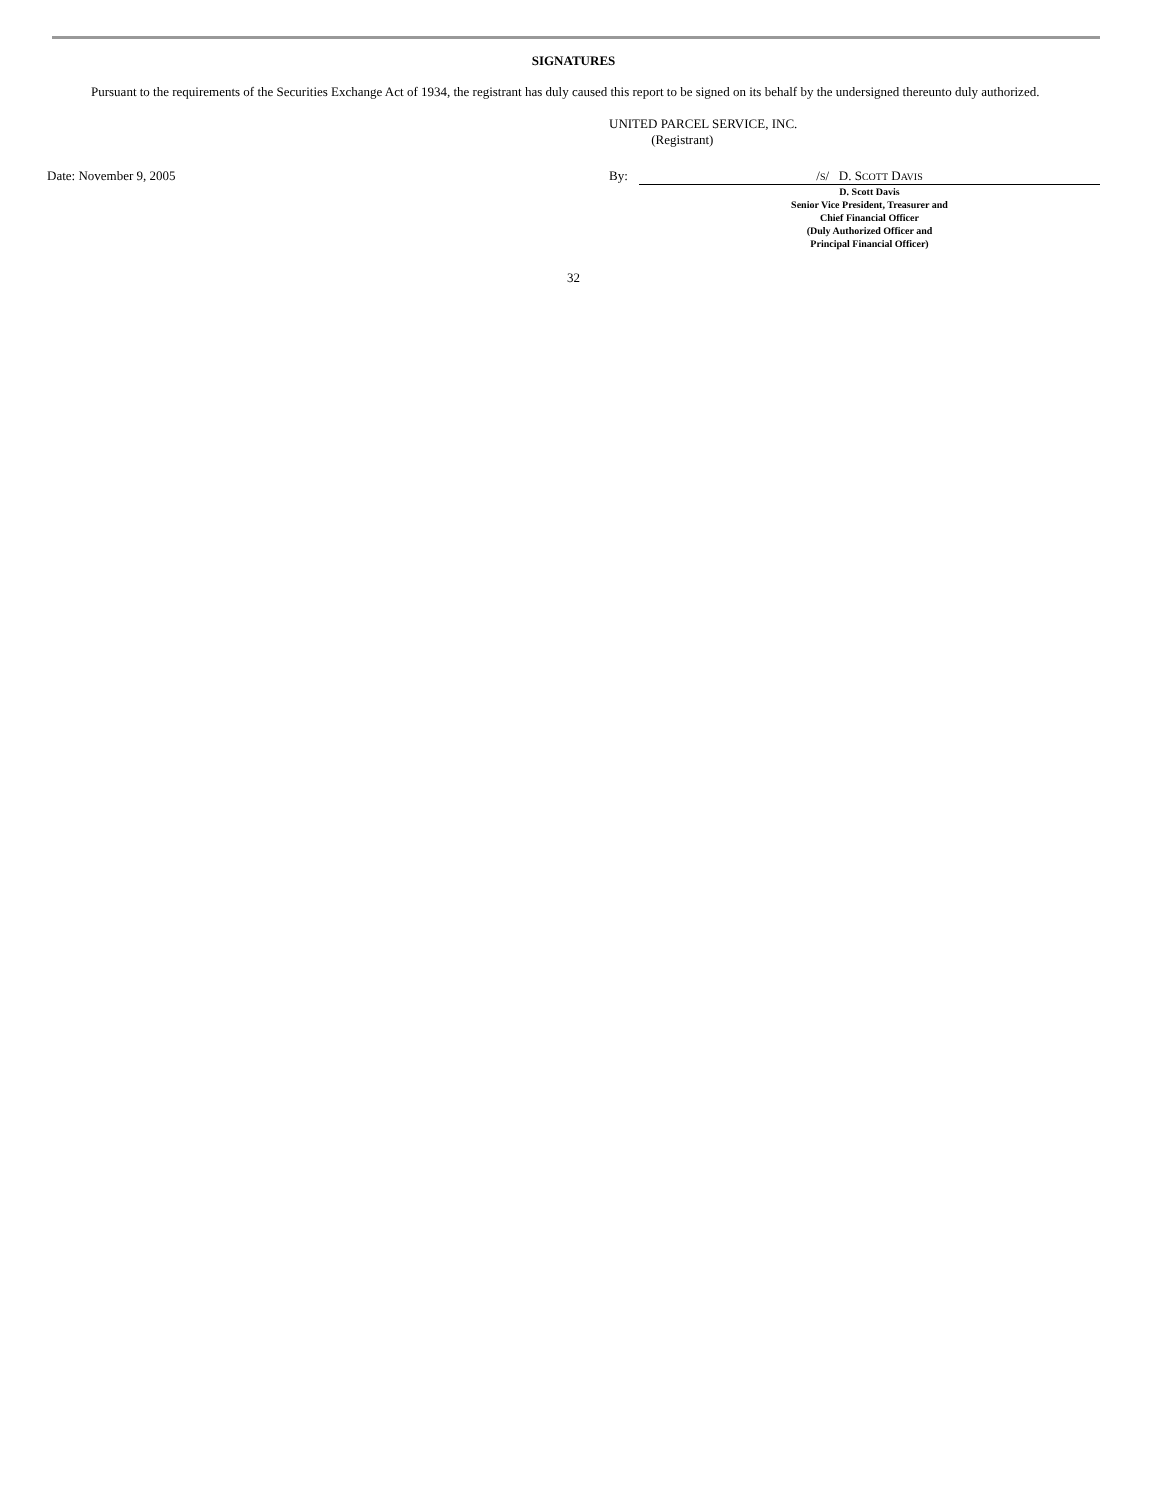SIGNATURES
Pursuant to the requirements of the Securities Exchange Act of 1934, the registrant has duly caused this report to be signed on its behalf by the undersigned thereunto duly authorized.
UNITED PARCEL SERVICE, INC.
(Registrant)
Date: November 9, 2005 By: /S/ D. SCOTT DAVIS
D. Scott Davis
Senior Vice President, Treasurer and
Chief Financial Officer
(Duly Authorized Officer and
Principal Financial Officer)
32